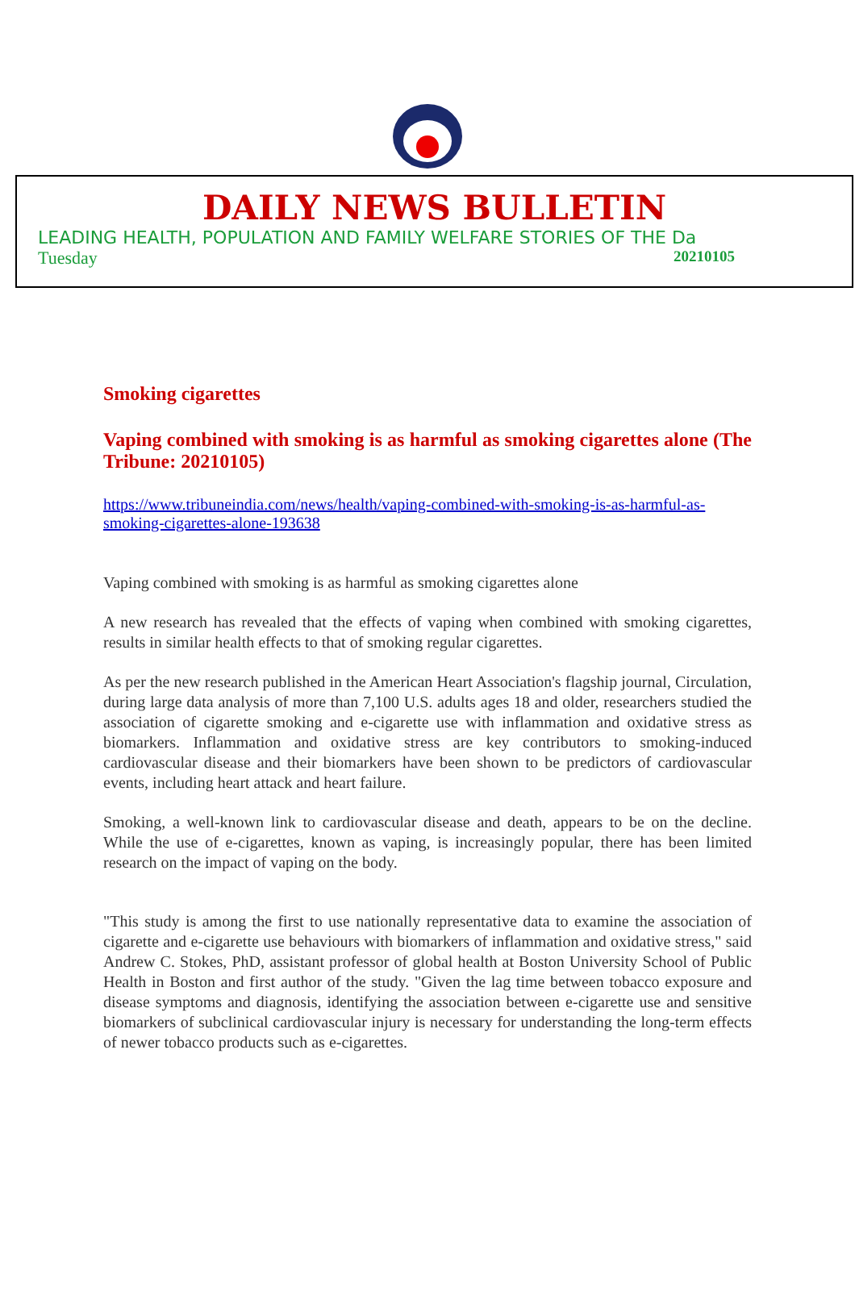DAILY NEWS BULLETIN
LEADING HEALTH, POPULATION AND FAMILY WELFARE STORIES OF THE Da
Tuesday 20210105
Smoking cigarettes
Vaping combined with smoking is as harmful as smoking cigarettes alone (The Tribune: 20210105)
https://www.tribuneindia.com/news/health/vaping-combined-with-smoking-is-as-harmful-as-smoking-cigarettes-alone-193638
Vaping combined with smoking is as harmful as smoking cigarettes alone
A new research has revealed that the effects of vaping when combined with smoking cigarettes, results in similar health effects to that of smoking regular cigarettes.
As per the new research published in the American Heart Association's flagship journal, Circulation, during large data analysis of more than 7,100 U.S. adults ages 18 and older, researchers studied the association of cigarette smoking and e-cigarette use with inflammation and oxidative stress as biomarkers. Inflammation and oxidative stress are key contributors to smoking-induced cardiovascular disease and their biomarkers have been shown to be predictors of cardiovascular events, including heart attack and heart failure.
Smoking, a well-known link to cardiovascular disease and death, appears to be on the decline. While the use of e-cigarettes, known as vaping, is increasingly popular, there has been limited research on the impact of vaping on the body.
"This study is among the first to use nationally representative data to examine the association of cigarette and e-cigarette use behaviours with biomarkers of inflammation and oxidative stress," said Andrew C. Stokes, PhD, assistant professor of global health at Boston University School of Public Health in Boston and first author of the study. "Given the lag time between tobacco exposure and disease symptoms and diagnosis, identifying the association between e-cigarette use and sensitive biomarkers of subclinical cardiovascular injury is necessary for understanding the long-term effects of newer tobacco products such as e-cigarettes.